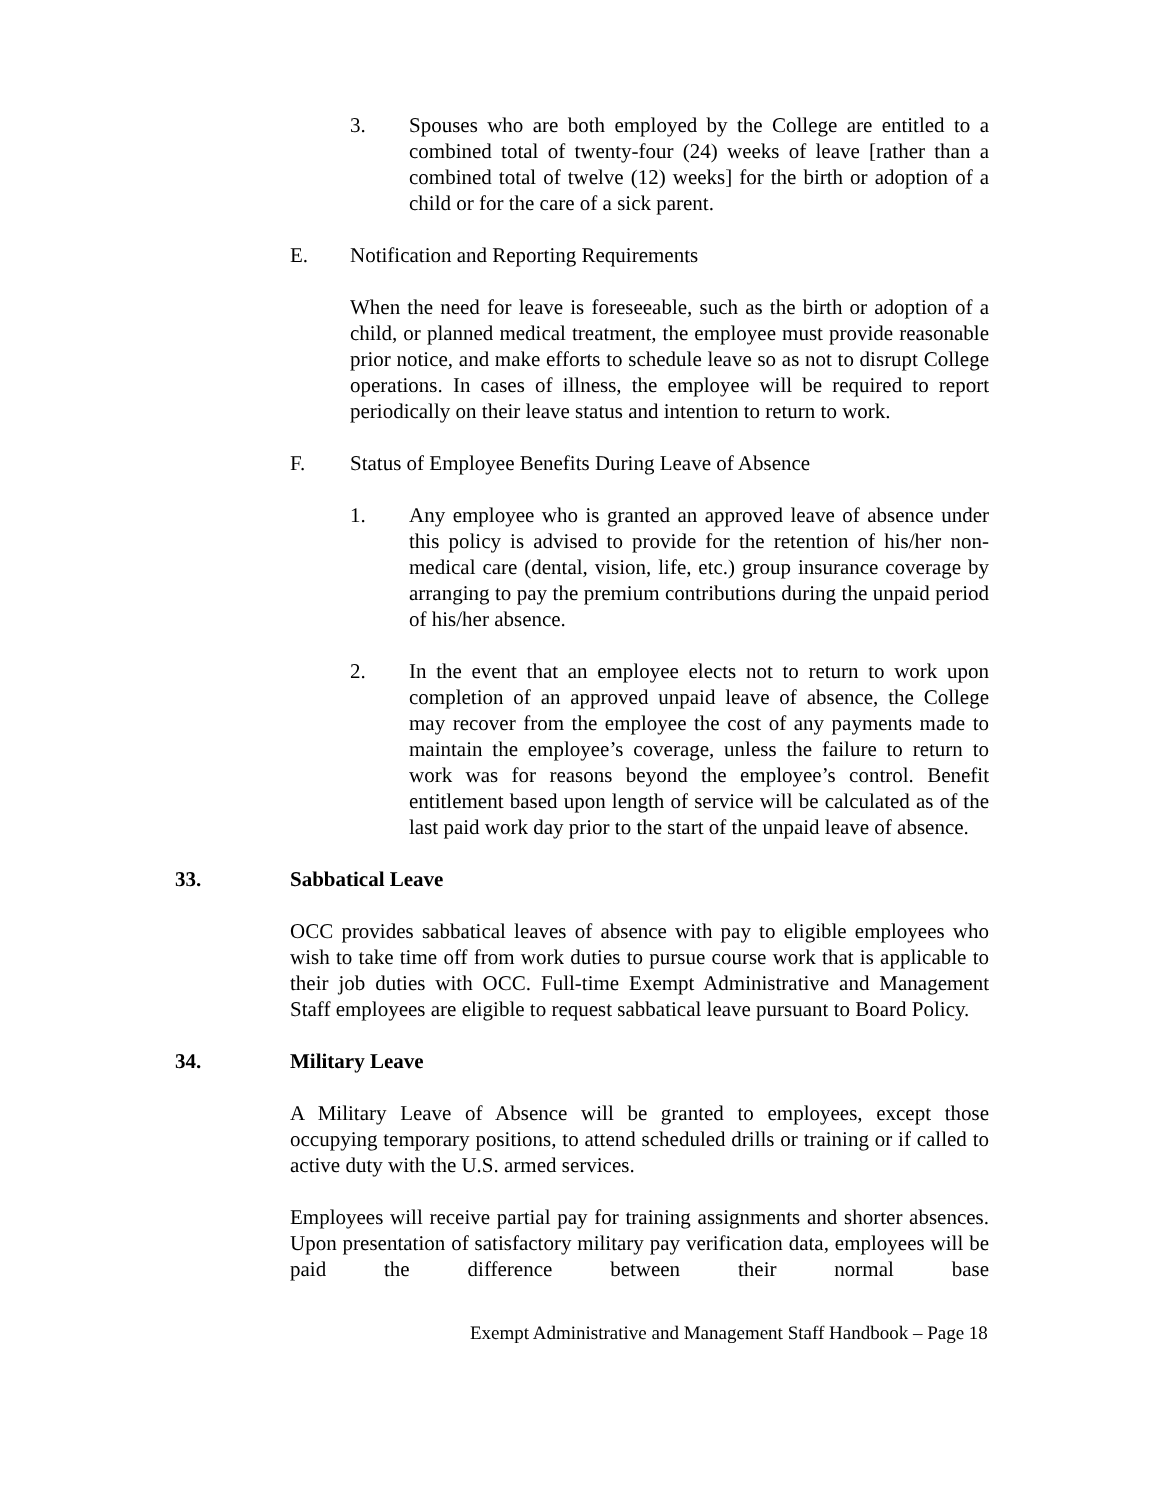3. Spouses who are both employed by the College are entitled to a combined total of twenty-four (24) weeks of leave [rather than a combined total of twelve (12) weeks] for the birth or adoption of a child or for the care of a sick parent.
E. Notification and Reporting Requirements
When the need for leave is foreseeable, such as the birth or adoption of a child, or planned medical treatment, the employee must provide reasonable prior notice, and make efforts to schedule leave so as not to disrupt College operations. In cases of illness, the employee will be required to report periodically on their leave status and intention to return to work.
F. Status of Employee Benefits During Leave of Absence
1. Any employee who is granted an approved leave of absence under this policy is advised to provide for the retention of his/her non-medical care (dental, vision, life, etc.) group insurance coverage by arranging to pay the premium contributions during the unpaid period of his/her absence.
2. In the event that an employee elects not to return to work upon completion of an approved unpaid leave of absence, the College may recover from the employee the cost of any payments made to maintain the employee’s coverage, unless the failure to return to work was for reasons beyond the employee’s control. Benefit entitlement based upon length of service will be calculated as of the last paid work day prior to the start of the unpaid leave of absence.
33. Sabbatical Leave
OCC provides sabbatical leaves of absence with pay to eligible employees who wish to take time off from work duties to pursue course work that is applicable to their job duties with OCC. Full-time Exempt Administrative and Management Staff employees are eligible to request sabbatical leave pursuant to Board Policy.
34. Military Leave
A Military Leave of Absence will be granted to employees, except those occupying temporary positions, to attend scheduled drills or training or if called to active duty with the U.S. armed services.
Employees will receive partial pay for training assignments and shorter absences. Upon presentation of satisfactory military pay verification data, employees will be paid the difference between their normal base
Exempt Administrative and Management Staff Handbook – Page 18